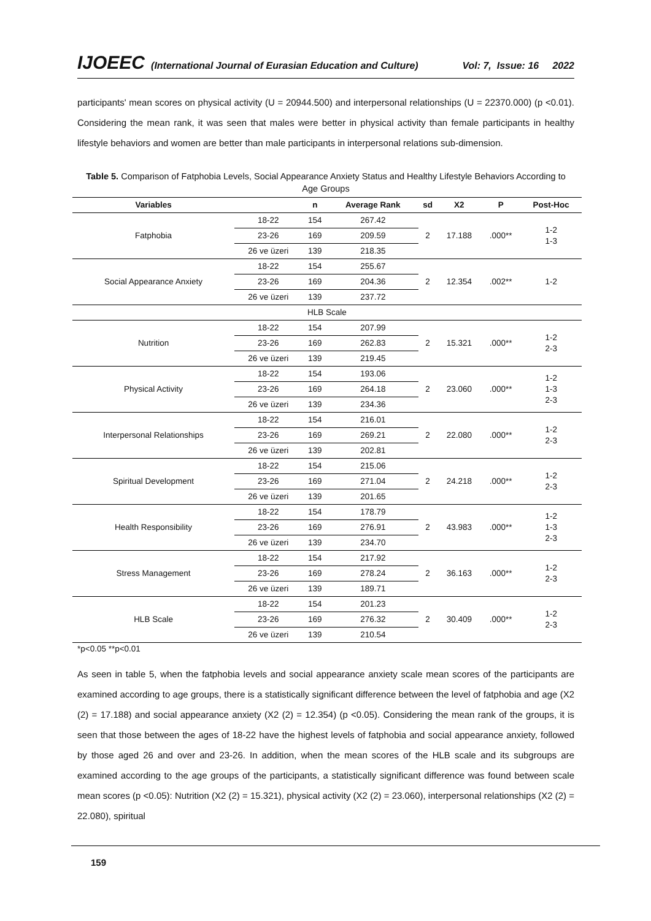IJOEEC (International Journal of Eurasian Education and Culture) Vol: 7, Issue: 16 2022
participants' mean scores on physical activity (U = 20944.500) and interpersonal relationships (U = 22370.000) (p <0.01). Considering the mean rank, it was seen that males were better in physical activity than female participants in healthy lifestyle behaviors and women are better than male participants in interpersonal relations sub-dimension.
Table 5. Comparison of Fatphobia Levels, Social Appearance Anxiety Status and Healthy Lifestyle Behaviors According to Age Groups
| Variables | | n | Average Rank | sd | X2 | P | Post-Hoc |
| --- | --- | --- | --- | --- | --- | --- | --- |
| Fatphobia | 18-22 | 154 | 267.42 | 2 | 17.188 | .000** | 1-2 1-3 |
| | 23-26 | 169 | 209.59 | | | | |
| | 26 ve üzeri | 139 | 218.35 | | | | |
| Social Appearance Anxiety | 18-22 | 154 | 255.67 | 2 | 12.354 | .002** | 1-2 |
| | 23-26 | 169 | 204.36 | | | | |
| | 26 ve üzeri | 139 | 237.72 | | | | |
| HLB Scale | | | | | | | |
| Nutrition | 18-22 | 154 | 207.99 | 2 | 15.321 | .000** | 1-2 2-3 |
| | 23-26 | 169 | 262.83 | | | | |
| | 26 ve üzeri | 139 | 219.45 | | | | |
| Physical Activity | 18-22 | 154 | 193.06 | 2 | 23.060 | .000** | 1-2 1-3 2-3 |
| | 23-26 | 169 | 264.18 | | | | |
| | 26 ve üzeri | 139 | 234.36 | | | | |
| Interpersonal Relationships | 18-22 | 154 | 216.01 | 2 | 22.080 | .000** | 1-2 2-3 |
| | 23-26 | 169 | 269.21 | | | | |
| | 26 ve üzeri | 139 | 202.81 | | | | |
| Spiritual Development | 18-22 | 154 | 215.06 | 2 | 24.218 | .000** | 1-2 2-3 |
| | 23-26 | 169 | 271.04 | | | | |
| | 26 ve üzeri | 139 | 201.65 | | | | |
| Health Responsibility | 18-22 | 154 | 178.79 | 2 | 43.983 | .000** | 1-2 1-3 2-3 |
| | 23-26 | 169 | 276.91 | | | | |
| | 26 ve üzeri | 139 | 234.70 | | | | |
| Stress Management | 18-22 | 154 | 217.92 | 2 | 36.163 | .000** | 1-2 2-3 |
| | 23-26 | 169 | 278.24 | | | | |
| | 26 ve üzeri | 139 | 189.71 | | | | |
| HLB Scale | 18-22 | 154 | 201.23 | 2 | 30.409 | .000** | 1-2 2-3 |
| | 23-26 | 169 | 276.32 | | | | |
| | 26 ve üzeri | 139 | 210.54 | | | | |
*p<0.05 **p<0.01
As seen in table 5, when the fatphobia levels and social appearance anxiety scale mean scores of the participants are examined according to age groups, there is a statistically significant difference between the level of fatphobia and age (X2 (2) = 17.188) and social appearance anxiety (X2 (2) = 12.354) (p <0.05). Considering the mean rank of the groups, it is seen that those between the ages of 18-22 have the highest levels of fatphobia and social appearance anxiety, followed by those aged 26 and over and 23-26. In addition, when the mean scores of the HLB scale and its subgroups are examined according to the age groups of the participants, a statistically significant difference was found between scale mean scores (p <0.05): Nutrition (X2 (2) = 15.321), physical activity (X2 (2) = 23.060), interpersonal relationships (X2 (2) = 22.080), spiritual
159